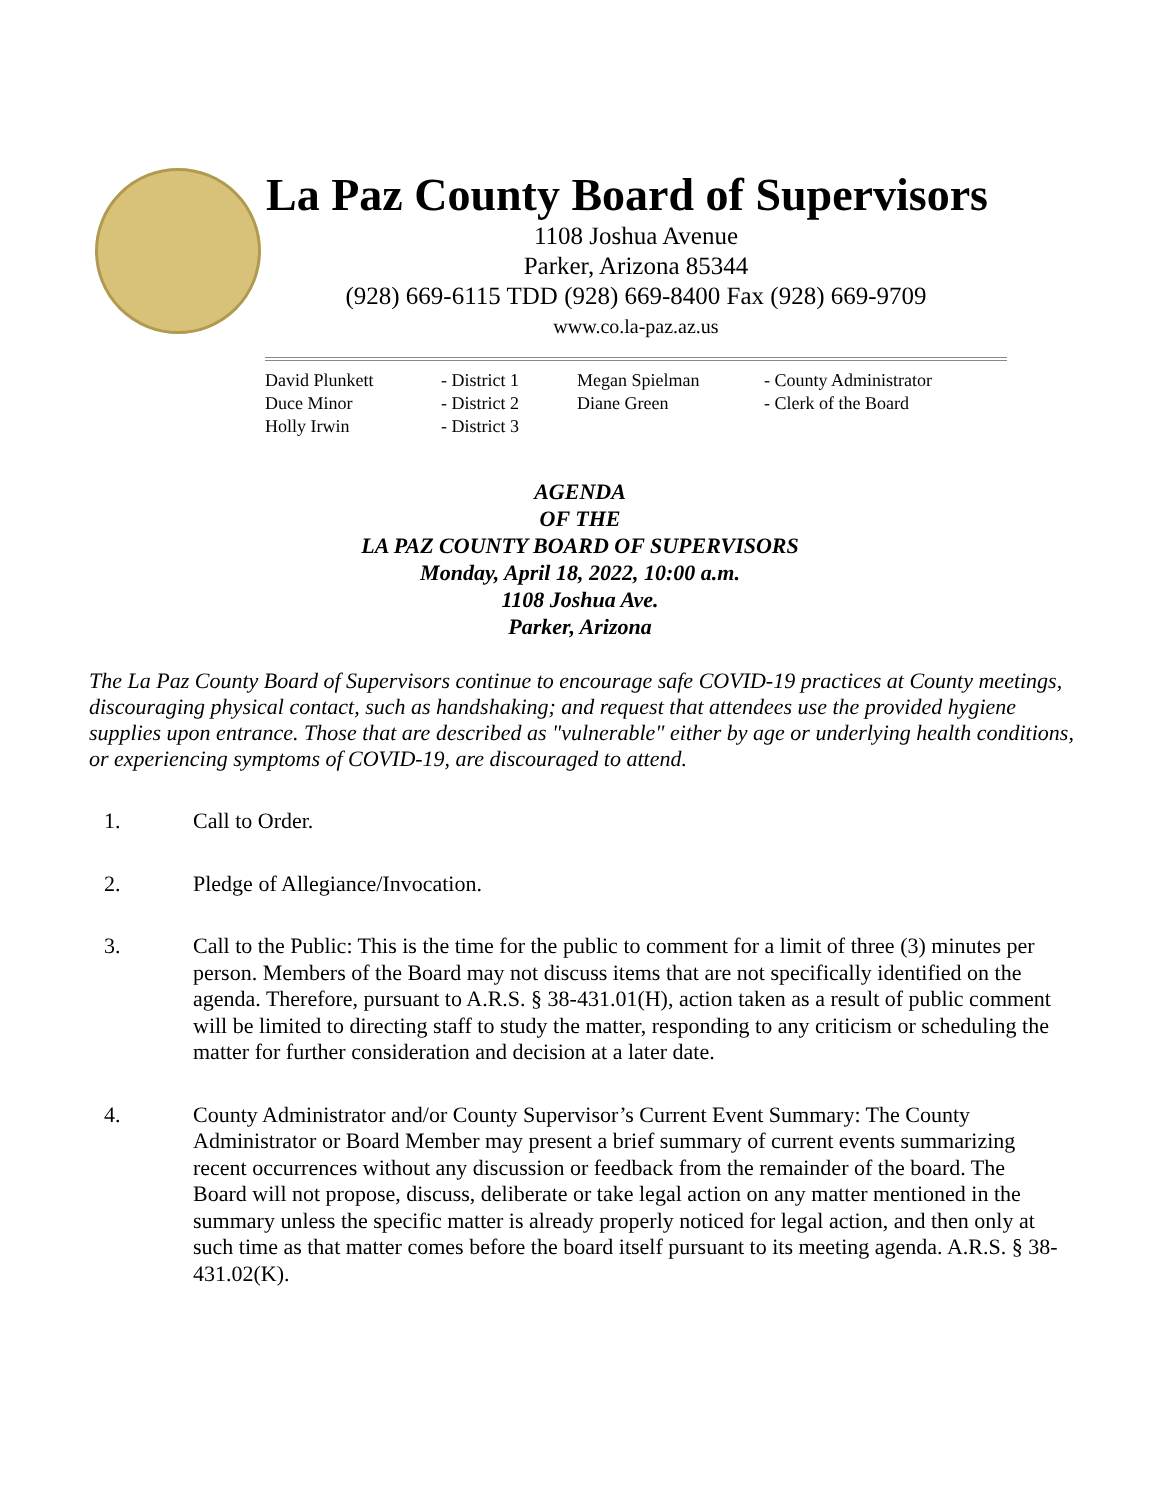La Paz County Board of Supervisors
1108 Joshua Avenue
Parker, Arizona 85344
(928) 669-6115 TDD (928) 669-8400 Fax (928) 669-9709
www.co.la-paz.az.us
| David Plunkett | - District 1 | Megan Spielman | - County Administrator |
| Duce Minor | - District 2 | Diane Green | - Clerk of the Board |
| Holly Irwin | - District 3 | | |
AGENDA
OF THE
LA PAZ COUNTY BOARD OF SUPERVISORS
Monday, April 18, 2022, 10:00 a.m.
1108 Joshua Ave.
Parker, Arizona
The La Paz County Board of Supervisors continue to encourage safe COVID-19 practices at County meetings, discouraging physical contact, such as handshaking; and request that attendees use the provided hygiene supplies upon entrance. Those that are described as "vulnerable" either by age or underlying health conditions, or experiencing symptoms of COVID-19, are discouraged to attend.
1. Call to Order.
2. Pledge of Allegiance/Invocation.
3. Call to the Public: This is the time for the public to comment for a limit of three (3) minutes per person. Members of the Board may not discuss items that are not specifically identified on the agenda. Therefore, pursuant to A.R.S. § 38-431.01(H), action taken as a result of public comment will be limited to directing staff to study the matter, responding to any criticism or scheduling the matter for further consideration and decision at a later date.
4. County Administrator and/or County Supervisor’s Current Event Summary: The County Administrator or Board Member may present a brief summary of current events summarizing recent occurrences without any discussion or feedback from the remainder of the board. The Board will not propose, discuss, deliberate or take legal action on any matter mentioned in the summary unless the specific matter is already properly noticed for legal action, and then only at such time as that matter comes before the board itself pursuant to its meeting agenda. A.R.S. § 38-431.02(K).